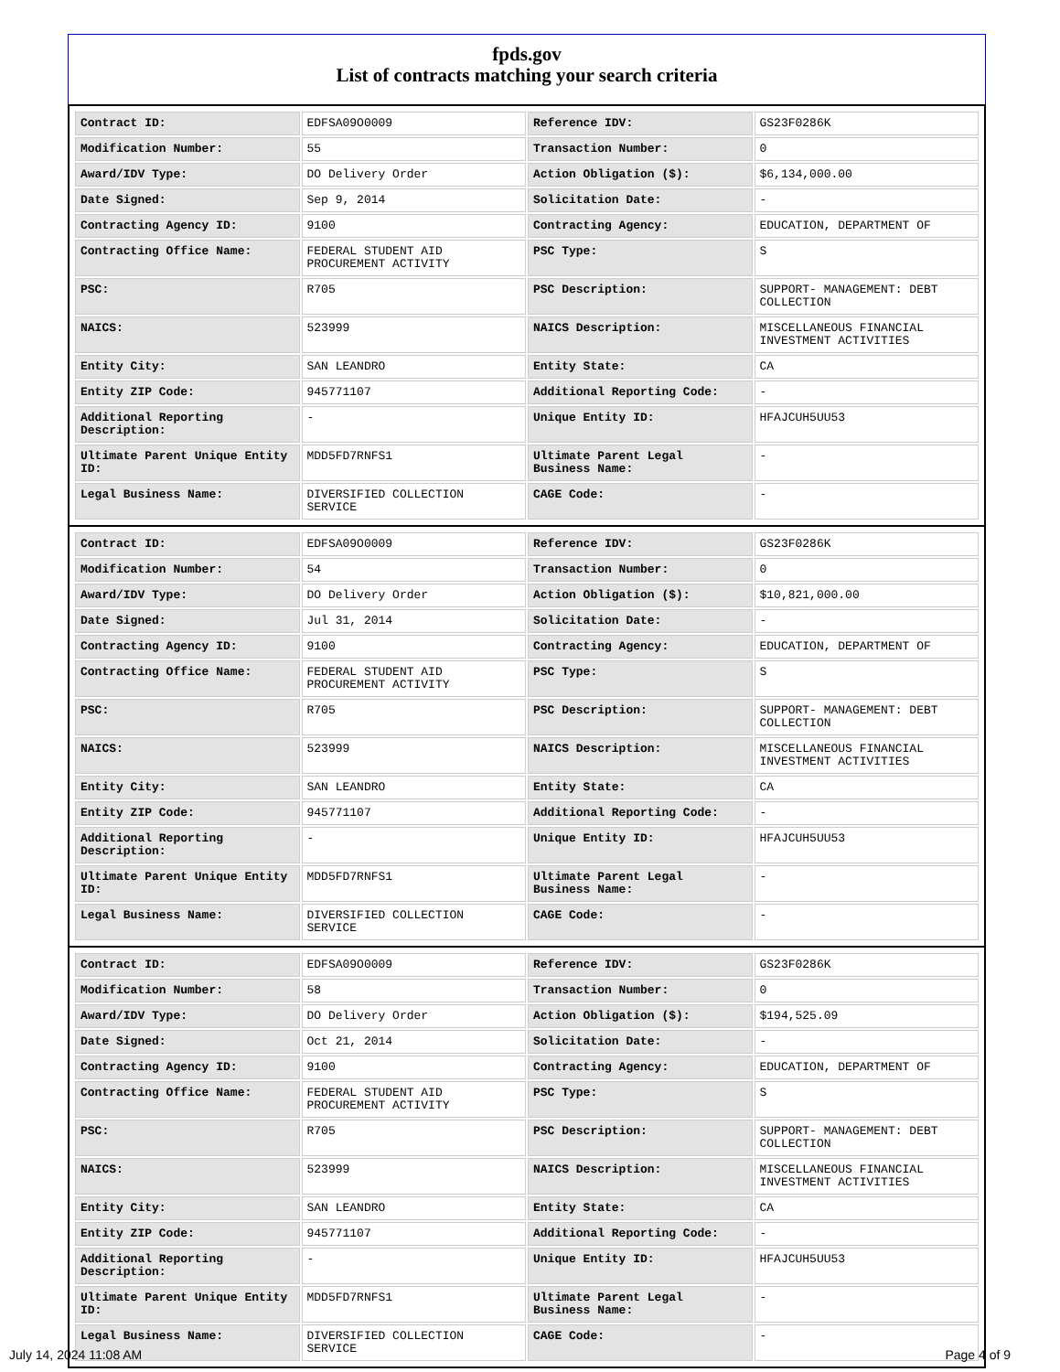fpds.gov
List of contracts matching your search criteria
| Contract ID: | EDFSA09O0009 | Reference IDV: | GS23F0286K |
| Modification Number: | 55 | Transaction Number: | 0 |
| Award/IDV Type: | DO Delivery Order | Action Obligation ($): | $6,134,000.00 |
| Date Signed: | Sep 9, 2014 | Solicitation Date: | - |
| Contracting Agency ID: | 9100 | Contracting Agency: | EDUCATION, DEPARTMENT OF |
| Contracting Office Name: | FEDERAL STUDENT AID PROCUREMENT ACTIVITY | PSC Type: | S |
| PSC: | R705 | PSC Description: | SUPPORT- MANAGEMENT: DEBT COLLECTION |
| NAICS: | 523999 | NAICS Description: | MISCELLANEOUS FINANCIAL INVESTMENT ACTIVITIES |
| Entity City: | SAN LEANDRO | Entity State: | CA |
| Entity ZIP Code: | 945771107 | Additional Reporting Code: | - |
| Additional Reporting Description: | - | Unique Entity ID: | HFAJCUH5UU53 |
| Ultimate Parent Unique Entity ID: | MDD5FD7RNFS1 | Ultimate Parent Legal Business Name: | - |
| Legal Business Name: | DIVERSIFIED COLLECTION SERVICE | CAGE Code: | - |
| Contract ID: | EDFSA09O0009 | Reference IDV: | GS23F0286K |
| Modification Number: | 54 | Transaction Number: | 0 |
| Award/IDV Type: | DO Delivery Order | Action Obligation ($): | $10,821,000.00 |
| Date Signed: | Jul 31, 2014 | Solicitation Date: | - |
| Contracting Agency ID: | 9100 | Contracting Agency: | EDUCATION, DEPARTMENT OF |
| Contracting Office Name: | FEDERAL STUDENT AID PROCUREMENT ACTIVITY | PSC Type: | S |
| PSC: | R705 | PSC Description: | SUPPORT- MANAGEMENT: DEBT COLLECTION |
| NAICS: | 523999 | NAICS Description: | MISCELLANEOUS FINANCIAL INVESTMENT ACTIVITIES |
| Entity City: | SAN LEANDRO | Entity State: | CA |
| Entity ZIP Code: | 945771107 | Additional Reporting Code: | - |
| Additional Reporting Description: | - | Unique Entity ID: | HFAJCUH5UU53 |
| Ultimate Parent Unique Entity ID: | MDD5FD7RNFS1 | Ultimate Parent Legal Business Name: | - |
| Legal Business Name: | DIVERSIFIED COLLECTION SERVICE | CAGE Code: | - |
| Contract ID: | EDFSA09O0009 | Reference IDV: | GS23F0286K |
| Modification Number: | 58 | Transaction Number: | 0 |
| Award/IDV Type: | DO Delivery Order | Action Obligation ($): | $194,525.09 |
| Date Signed: | Oct 21, 2014 | Solicitation Date: | - |
| Contracting Agency ID: | 9100 | Contracting Agency: | EDUCATION, DEPARTMENT OF |
| Contracting Office Name: | FEDERAL STUDENT AID PROCUREMENT ACTIVITY | PSC Type: | S |
| PSC: | R705 | PSC Description: | SUPPORT- MANAGEMENT: DEBT COLLECTION |
| NAICS: | 523999 | NAICS Description: | MISCELLANEOUS FINANCIAL INVESTMENT ACTIVITIES |
| Entity City: | SAN LEANDRO | Entity State: | CA |
| Entity ZIP Code: | 945771107 | Additional Reporting Code: | - |
| Additional Reporting Description: | - | Unique Entity ID: | HFAJCUH5UU53 |
| Ultimate Parent Unique Entity ID: | MDD5FD7RNFS1 | Ultimate Parent Legal Business Name: | - |
| Legal Business Name: | DIVERSIFIED COLLECTION SERVICE | CAGE Code: | - |
July 14, 2024 11:08 AM Page 4 of 9